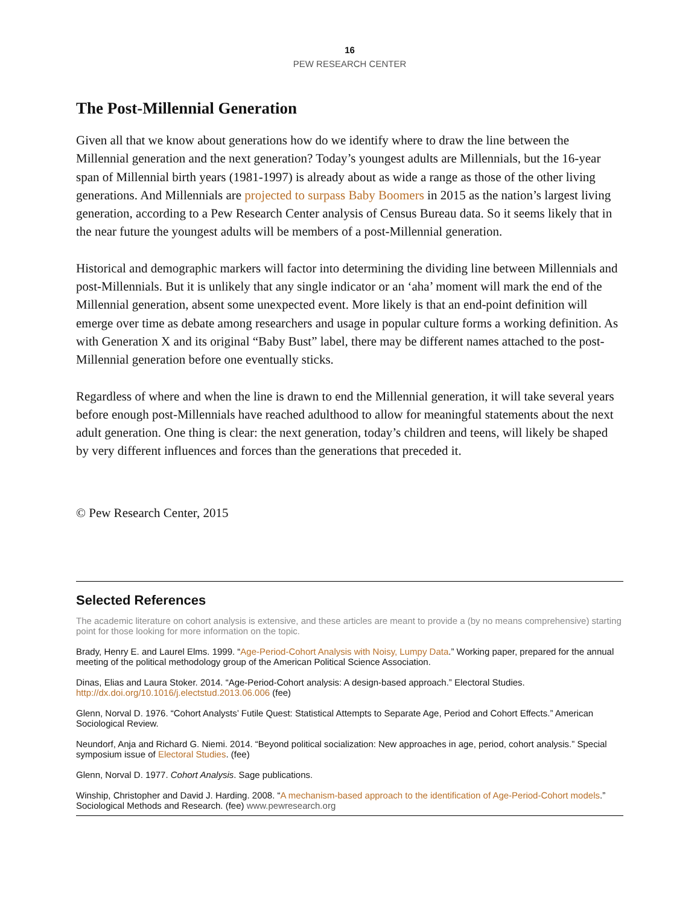16
PEW RESEARCH CENTER
The Post-Millennial Generation
Given all that we know about generations how do we identify where to draw the line between the Millennial generation and the next generation? Today’s youngest adults are Millennials, but the 16-year span of Millennial birth years (1981-1997) is already about as wide a range as those of the other living generations. And Millennials are projected to surpass Baby Boomers in 2015 as the nation’s largest living generation, according to a Pew Research Center analysis of Census Bureau data. So it seems likely that in the near future the youngest adults will be members of a post-Millennial generation.
Historical and demographic markers will factor into determining the dividing line between Millennials and post-Millennials. But it is unlikely that any single indicator or an ‘aha’ moment will mark the end of the Millennial generation, absent some unexpected event. More likely is that an end-point definition will emerge over time as debate among researchers and usage in popular culture forms a working definition. As with Generation X and its original “Baby Bust” label, there may be different names attached to the post-Millennial generation before one eventually sticks.
Regardless of where and when the line is drawn to end the Millennial generation, it will take several years before enough post-Millennials have reached adulthood to allow for meaningful statements about the next adult generation. One thing is clear: the next generation, today’s children and teens, will likely be shaped by very different influences and forces than the generations that preceded it.
© Pew Research Center, 2015
Selected References
The academic literature on cohort analysis is extensive, and these articles are meant to provide a (by no means comprehensive) starting point for those looking for more information on the topic.
Brady, Henry E. and Laurel Elms. 1999. “Age-Period-Cohort Analysis with Noisy, Lumpy Data.” Working paper, prepared for the annual meeting of the political methodology group of the American Political Science Association.
Dinas, Elias and Laura Stoker. 2014. “Age-Period-Cohort analysis: A design-based approach.” Electoral Studies. http://dx.doi.org/10.1016/j.electstud.2013.06.006 (fee)
Glenn, Norval D. 1976. “Cohort Analysts’ Futile Quest: Statistical Attempts to Separate Age, Period and Cohort Effects.” American Sociological Review.
Neundorf, Anja and Richard G. Niemi. 2014. “Beyond political socialization: New approaches in age, period, cohort analysis.” Special symposium issue of Electoral Studies. (fee)
Glenn, Norval D. 1977. Cohort Analysis. Sage publications.
Winship, Christopher and David J. Harding. 2008. “A mechanism-based approach to the identification of Age-Period-Cohort models.” Sociological Methods and Research. (fee) www.pewresearch.org